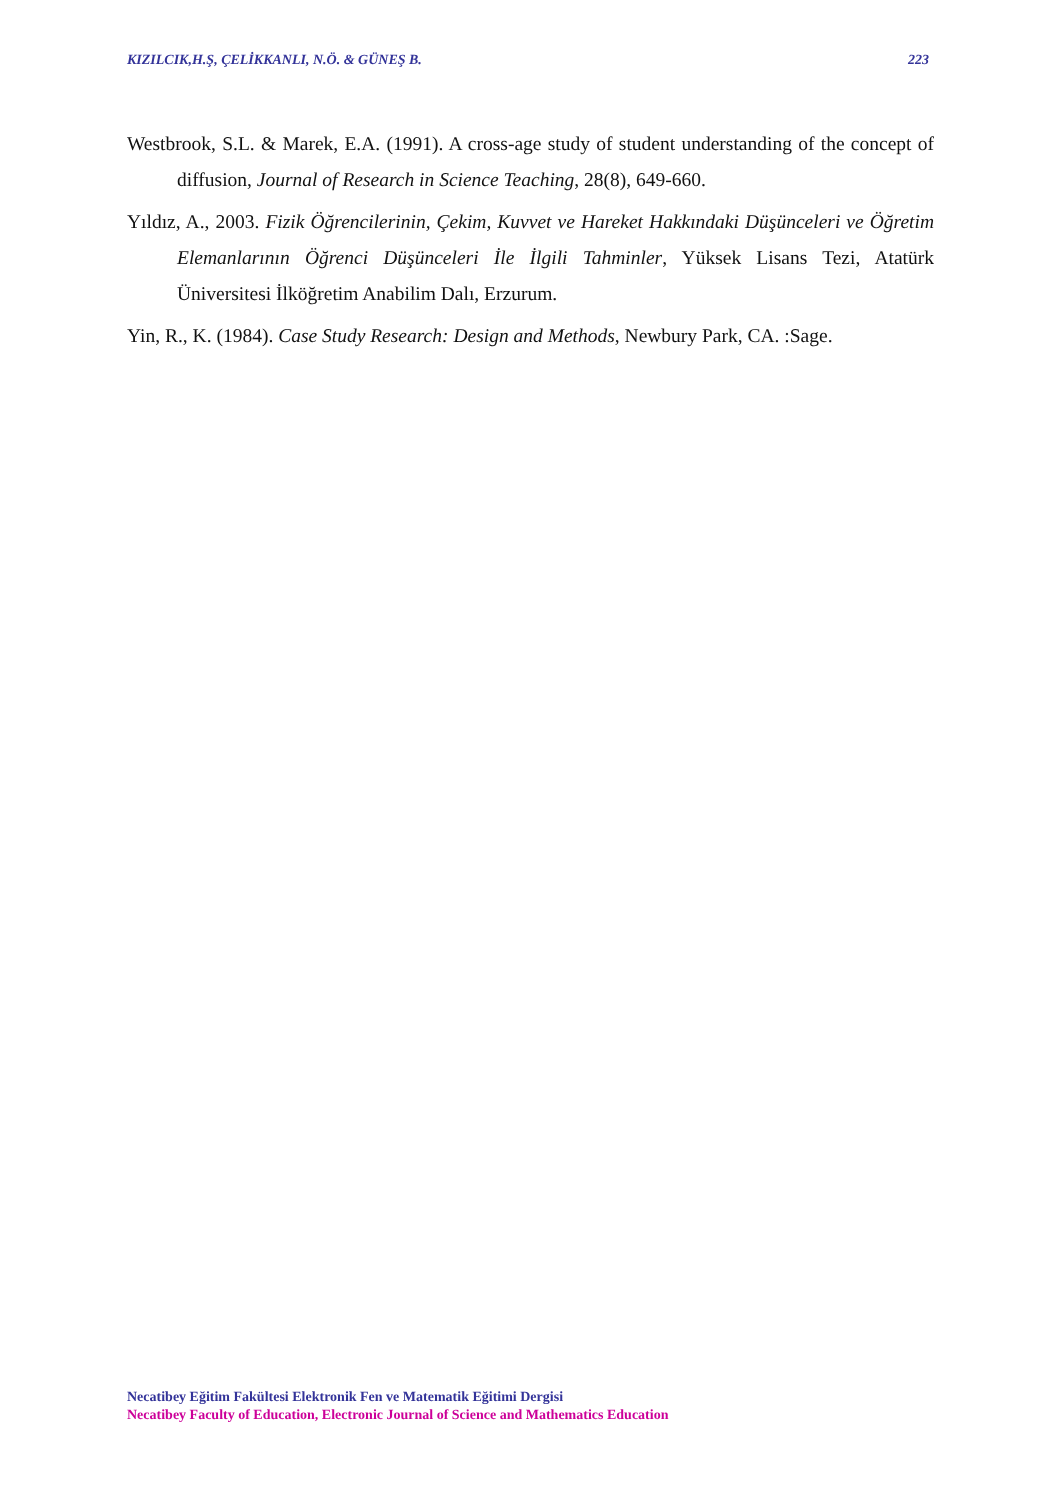KIZILCIK,H.Ş, ÇELİKKANLI, N.Ö. & GÜNEŞ B. 223
Westbrook, S.L. & Marek, E.A. (1991). A cross-age study of student understanding of the concept of diffusion, Journal of Research in Science Teaching, 28(8), 649-660.
Yıldız, A., 2003. Fizik Öğrencilerinin, Çekim, Kuvvet ve Hareket Hakkındaki Düşünceleri ve Öğretim Elemanlarının Öğrenci Düşünceleri İle İlgili Tahminler, Yüksek Lisans Tezi, Atatürk Üniversitesi İlköğretim Anabilim Dalı, Erzurum.
Yin, R., K. (1984). Case Study Research: Design and Methods, Newbury Park, CA. :Sage.
Necatibey Eğitim Fakültesi Elektronik Fen ve Matematik Eğitimi Dergisi
Necatibey Faculty of Education, Electronic Journal of Science and Mathematics Education